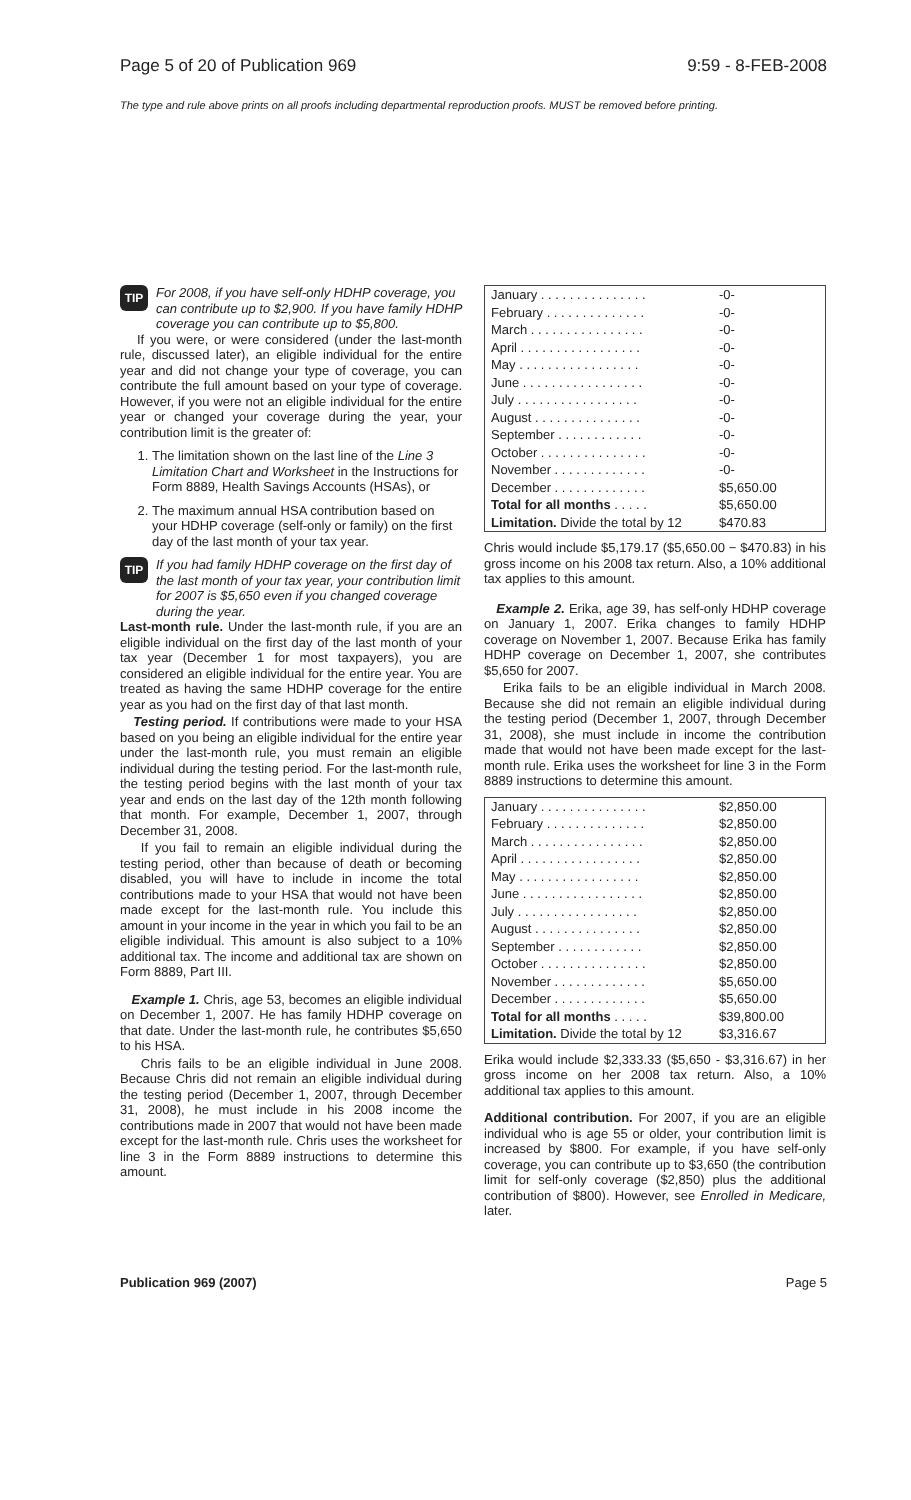Page 5 of 20 of Publication 969 9:59 - 8-FEB-2008
The type and rule above prints on all proofs including departmental reproduction proofs. MUST be removed before printing.
TIP
For 2008, if you have self-only HDHP coverage, you can contribute up to $2,900. If you have family HDHP coverage you can contribute up to $5,800.
If you were, or were considered (under the last-month rule, discussed later), an eligible individual for the entire year and did not change your type of coverage, you can contribute the full amount based on your type of coverage. However, if you were not an eligible individual for the entire year or changed your coverage during the year, your contribution limit is the greater of:
1. The limitation shown on the last line of the Line 3 Limitation Chart and Worksheet in the Instructions for Form 8889, Health Savings Accounts (HSAs), or
2. The maximum annual HSA contribution based on your HDHP coverage (self-only or family) on the first day of the last month of your tax year.
TIP
If you had family HDHP coverage on the first day of the last month of your tax year, your contribution limit for 2007 is $5,650 even if you changed coverage during the year.
Last-month rule. Under the last-month rule, if you are an eligible individual on the first day of the last month of your tax year (December 1 for most taxpayers), you are considered an eligible individual for the entire year. You are treated as having the same HDHP coverage for the entire year as you had on the first day of that last month.
Testing period. If contributions were made to your HSA based on you being an eligible individual for the entire year under the last-month rule, you must remain an eligible individual during the testing period. For the last-month rule, the testing period begins with the last month of your tax year and ends on the last day of the 12th month following that month. For example, December 1, 2007, through December 31, 2008.
If you fail to remain an eligible individual during the testing period, other than because of death or becoming disabled, you will have to include in income the total contributions made to your HSA that would not have been made except for the last-month rule. You include this amount in your income in the year in which you fail to be an eligible individual. This amount is also subject to a 10% additional tax. The income and additional tax are shown on Form 8889, Part III.
Example 1. Chris, age 53, becomes an eligible individual on December 1, 2007. He has family HDHP coverage on that date. Under the last-month rule, he contributes $5,650 to his HSA.
Chris fails to be an eligible individual in June 2008. Because Chris did not remain an eligible individual during the testing period (December 1, 2007, through December 31, 2008), he must include in his 2008 income the contributions made in 2007 that would not have been made except for the last-month rule. Chris uses the worksheet for line 3 in the Form 8889 instructions to determine this amount.
| January . . . . . . . . . . . . . . . | -0- |
| February . . . . . . . . . . . . . . | -0- |
| March . . . . . . . . . . . . . . . . | -0- |
| April . . . . . . . . . . . . . . . . . | -0- |
| May . . . . . . . . . . . . . . . . . | -0- |
| June . . . . . . . . . . . . . . . . . | -0- |
| July . . . . . . . . . . . . . . . . . | -0- |
| August . . . . . . . . . . . . . . . | -0- |
| September . . . . . . . . . . . . | -0- |
| October . . . . . . . . . . . . . . . | -0- |
| November . . . . . . . . . . . . . | -0- |
| December . . . . . . . . . . . . . | $5,650.00 |
| Total for all months . . . . . | $5,650.00 |
| Limitation. Divide the total by 12 | $470.83 |
Chris would include $5,179.17 ($5,650.00 − $470.83) in his gross income on his 2008 tax return. Also, a 10% additional tax applies to this amount.
Example 2. Erika, age 39, has self-only HDHP coverage on January 1, 2007. Erika changes to family HDHP coverage on November 1, 2007. Because Erika has family HDHP coverage on December 1, 2007, she contributes $5,650 for 2007.
Erika fails to be an eligible individual in March 2008. Because she did not remain an eligible individual during the testing period (December 1, 2007, through December 31, 2008), she must include in income the contribution made that would not have been made except for the last-month rule. Erika uses the worksheet for line 3 in the Form 8889 instructions to determine this amount.
| January . . . . . . . . . . . . . . . | $2,850.00 |
| February . . . . . . . . . . . . . . | $2,850.00 |
| March . . . . . . . . . . . . . . . . | $2,850.00 |
| April . . . . . . . . . . . . . . . . . | $2,850.00 |
| May . . . . . . . . . . . . . . . . . | $2,850.00 |
| June . . . . . . . . . . . . . . . . . | $2,850.00 |
| July . . . . . . . . . . . . . . . . . | $2,850.00 |
| August . . . . . . . . . . . . . . . | $2,850.00 |
| September . . . . . . . . . . . . | $2,850.00 |
| October . . . . . . . . . . . . . . . | $2,850.00 |
| November . . . . . . . . . . . . . | $5,650.00 |
| December . . . . . . . . . . . . . | $5,650.00 |
| Total for all months . . . . . | $39,800.00 |
| Limitation. Divide the total by 12 | $3,316.67 |
Erika would include $2,333.33 ($5,650 - $3,316.67) in her gross income on her 2008 tax return. Also, a 10% additional tax applies to this amount.
Additional contribution. For 2007, if you are an eligible individual who is age 55 or older, your contribution limit is increased by $800. For example, if you have self-only coverage, you can contribute up to $3,650 (the contribution limit for self-only coverage ($2,850) plus the additional contribution of $800). However, see Enrolled in Medicare, later.
Publication 969 (2007) Page 5